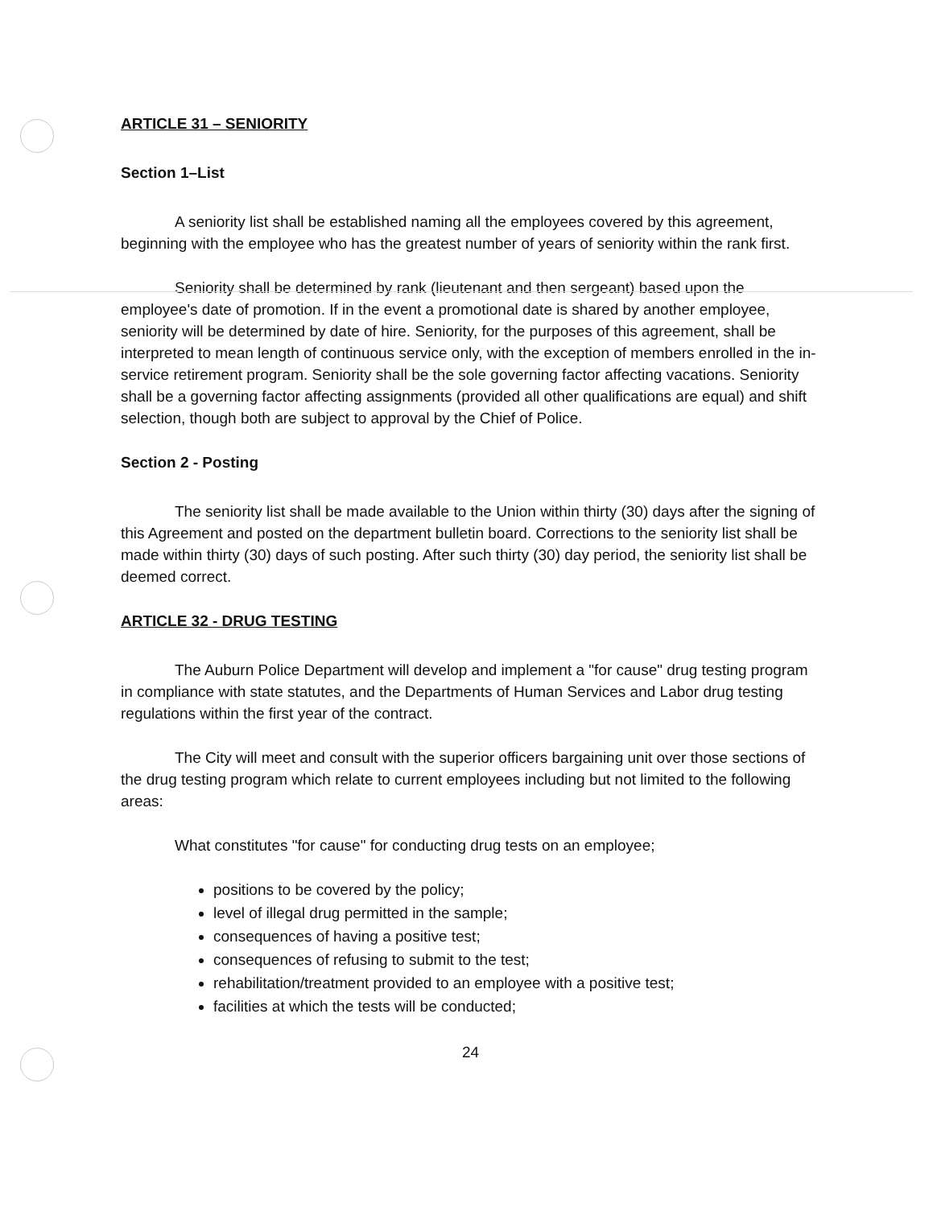ARTICLE 31 – SENIORITY
Section 1–List
A seniority list shall be established naming all the employees covered by this agreement, beginning with the employee who has the greatest number of years of seniority within the rank first.
Seniority shall be determined by rank (lieutenant and then sergeant) based upon the employee's date of promotion. If in the event a promotional date is shared by another employee, seniority will be determined by date of hire. Seniority, for the purposes of this agreement, shall be interpreted to mean length of continuous service only, with the exception of members enrolled in the in-service retirement program. Seniority shall be the sole governing factor affecting vacations. Seniority shall be a governing factor affecting assignments (provided all other qualifications are equal) and shift selection, though both are subject to approval by the Chief of Police.
Section 2 - Posting
The seniority list shall be made available to the Union within thirty (30) days after the signing of this Agreement and posted on the department bulletin board. Corrections to the seniority list shall be made within thirty (30) days of such posting. After such thirty (30) day period, the seniority list shall be deemed correct.
ARTICLE 32 - DRUG TESTING
The Auburn Police Department will develop and implement a "for cause" drug testing program in compliance with state statutes, and the Departments of Human Services and Labor drug testing regulations within the first year of the contract.
The City will meet and consult with the superior officers bargaining unit over those sections of the drug testing program which relate to current employees including but not limited to the following areas:
What constitutes "for cause" for conducting drug tests on an employee;
positions to be covered by the policy;
level of illegal drug permitted in the sample;
consequences of having a positive test;
consequences of refusing to submit to the test;
rehabilitation/treatment provided to an employee with a positive test;
facilities at which the tests will be conducted;
24